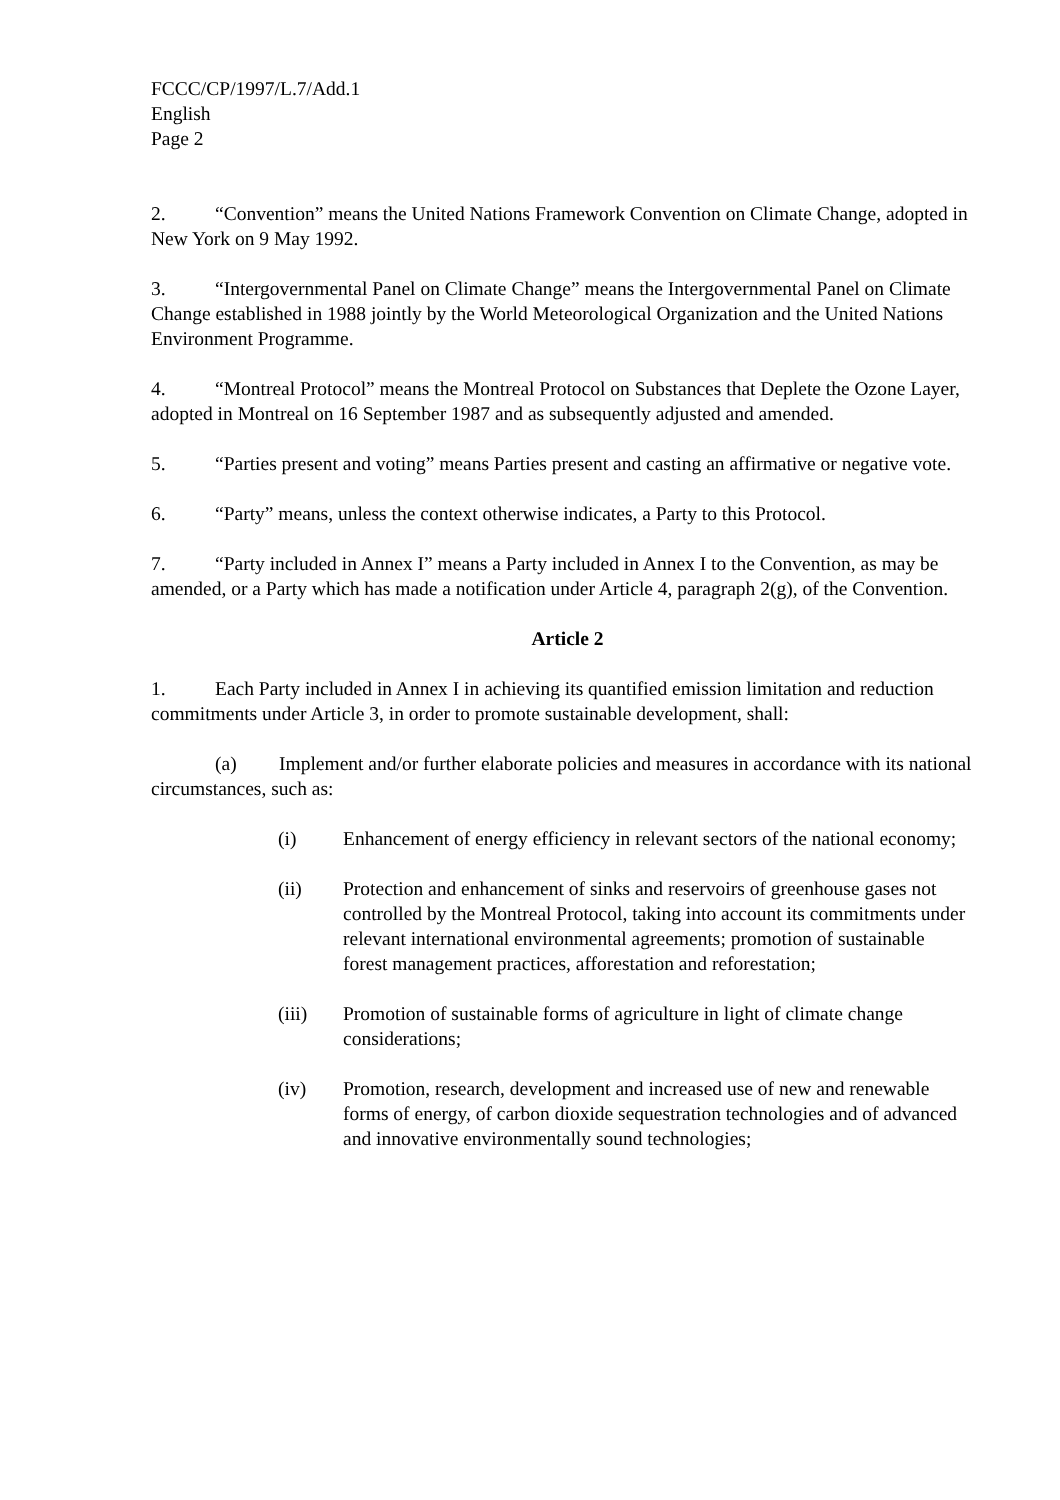FCCC/CP/1997/L.7/Add.1
English
Page 2
2. “Convention” means the United Nations Framework Convention on Climate Change, adopted in New York on 9 May 1992.
3. “Intergovernmental Panel on Climate Change” means the Intergovernmental Panel on Climate Change established in 1988 jointly by the World Meteorological Organization and the United Nations Environment Programme.
4. “Montreal Protocol” means the Montreal Protocol on Substances that Deplete the Ozone Layer, adopted in Montreal on 16 September 1987 and as subsequently adjusted and amended.
5. “Parties present and voting” means Parties present and casting an affirmative or negative vote.
6. “Party” means, unless the context otherwise indicates, a Party to this Protocol.
7. “Party included in Annex I” means a Party included in Annex I to the Convention, as may be amended, or a Party which has made a notification under Article 4, paragraph 2(g), of the Convention.
Article 2
1. Each Party included in Annex I in achieving its quantified emission limitation and reduction commitments under Article 3, in order to promote sustainable development, shall:
(a) Implement and/or further elaborate policies and measures in accordance with its national circumstances, such as:
(i) Enhancement of energy efficiency in relevant sectors of the national economy;
(ii) Protection and enhancement of sinks and reservoirs of greenhouse gases not controlled by the Montreal Protocol, taking into account its commitments under relevant international environmental agreements; promotion of sustainable forest management practices, afforestation and reforestation;
(iii) Promotion of sustainable forms of agriculture in light of climate change considerations;
(iv) Promotion, research, development and increased use of new and renewable forms of energy, of carbon dioxide sequestration technologies and of advanced and innovative environmentally sound technologies;